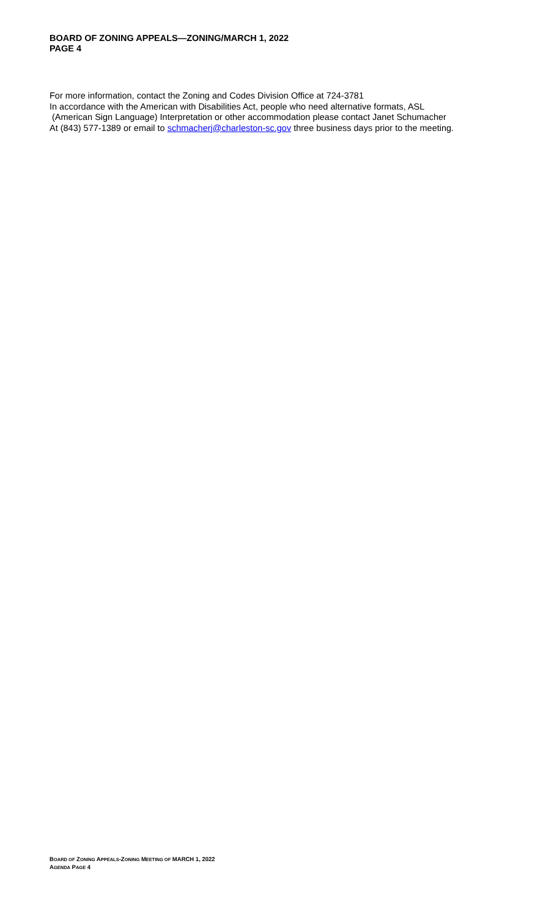BOARD OF ZONING APPEALS—ZONING/MARCH 1, 2022
PAGE 4
For more information, contact the Zoning and Codes Division Office at 724-3781
In accordance with the American with Disabilities Act, people who need alternative formats, ASL
(American Sign Language) Interpretation or other accommodation please contact Janet Schumacher
At (843) 577-1389 or email to schmacherj@charleston-sc.gov three business days prior to the meeting.
BOARD OF ZONING APPEALS-ZONING MEETING OF MARCH 1, 2022
AGENDA PAGE 4